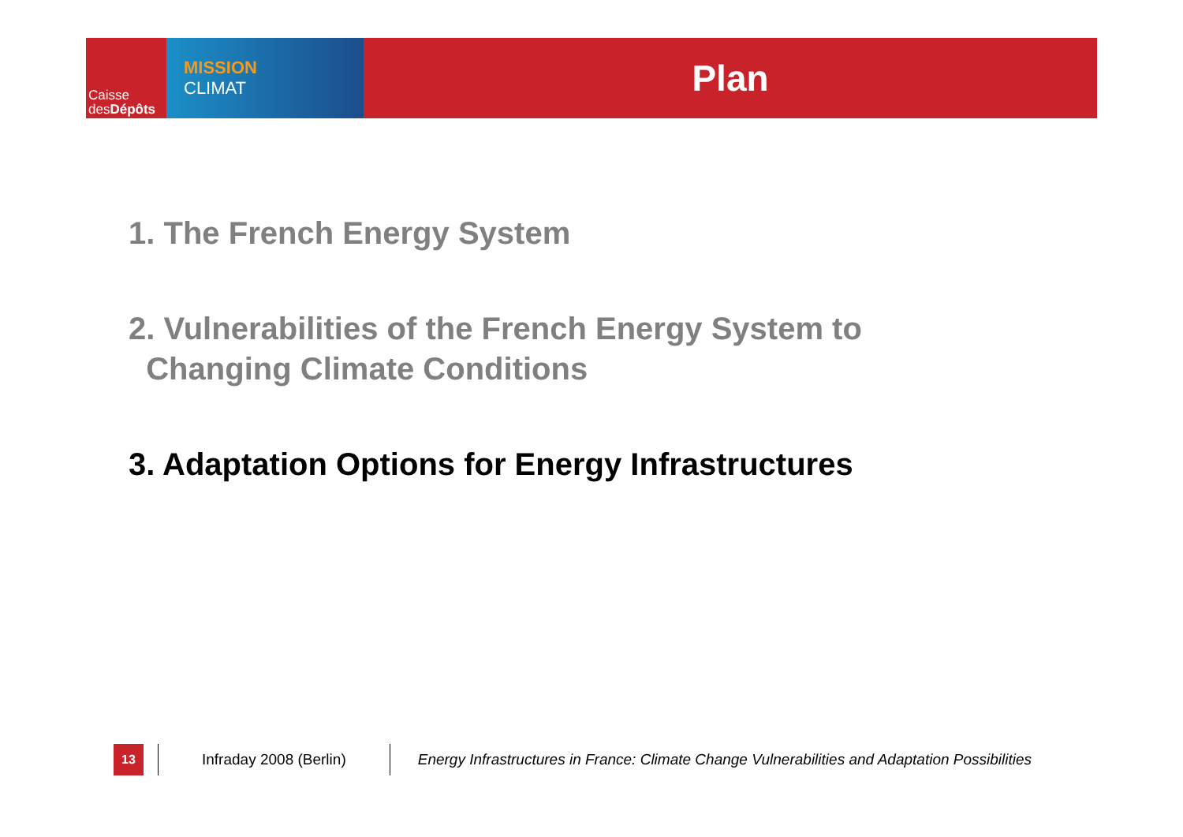Caisse
desDépôts
MISSION
CLIMAT
Plan
1. The French Energy System
2. Vulnerabilities of the French Energy System to
Changing Climate Conditions
3. Adaptation Options for Energy Infrastructures
13
Infraday 2008 (Berlin)
Energy Infrastructures in France: Climate Change Vulnerabilities and Adaptation Possibilities